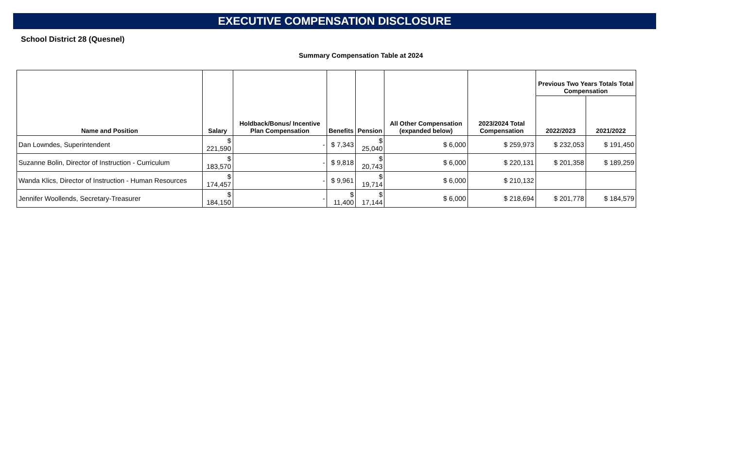EXECUTIVE COMPENSATION DISCLOSURE
School District 28 (Quesnel)
Summary Compensation Table at 2024
| Name and Position | Salary | Holdback/Bonus/ Incentive Plan Compensation | Benefits | Pension | All Other Compensation (expanded below) | 2023/2024 Total Compensation | Previous Two Years Totals Total Compensation | |
| --- | --- | --- | --- | --- | --- | --- | --- | --- |
| | | | | | | | 2022/2023 | 2021/2022 |
| Dan Lowndes, Superintendent | $ 221,590 | - | $ 7,343 | $ 25,040 | $ 6,000 | $ 259,973 | $ 232,053 | $ 191,450 |
| Suzanne Bolin, Director of Instruction - Curriculum | $ 183,570 | - | $ 9,818 | $ 20,743 | $ 6,000 | $ 220,131 | $ 201,358 | $ 189,259 |
| Wanda Klics, Director of Instruction - Human Resources | $ 174,457 | - | $ 9,961 | $ 19,714 | $ 6,000 | $ 210,132 | | |
| Jennifer Woollends, Secretary-Treasurer | $ 184,150 | - | $ 11,400 | $ 17,144 | $ 6,000 | $ 218,694 | $ 201,778 | $ 184,579 |